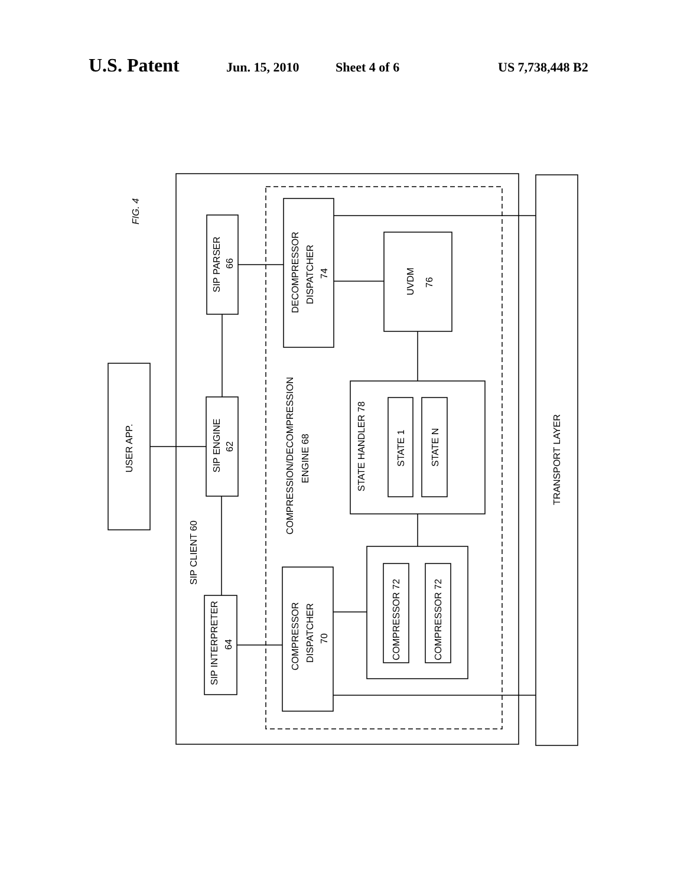U.S. Patent Jun. 15, 2010 Sheet 4 of 6 US 7,738,448 B2
FIG. 4
USER APP.
SIP PARSER
66
SIP ENGINE
62
SIP INTERPRETER
64
SIP CLIENT 60
DECOMPRESSOR
DISPATCHER
74
UVDM
76
COMPRESSION/DECOMPRESSION
ENGINE 68
STATE HANDLER 78
STATE 1
STATE N
COMPRESSOR
DISPATCHER
70
COMPRESSOR 72
COMPRESSOR 72
TRANSPORT LAYER